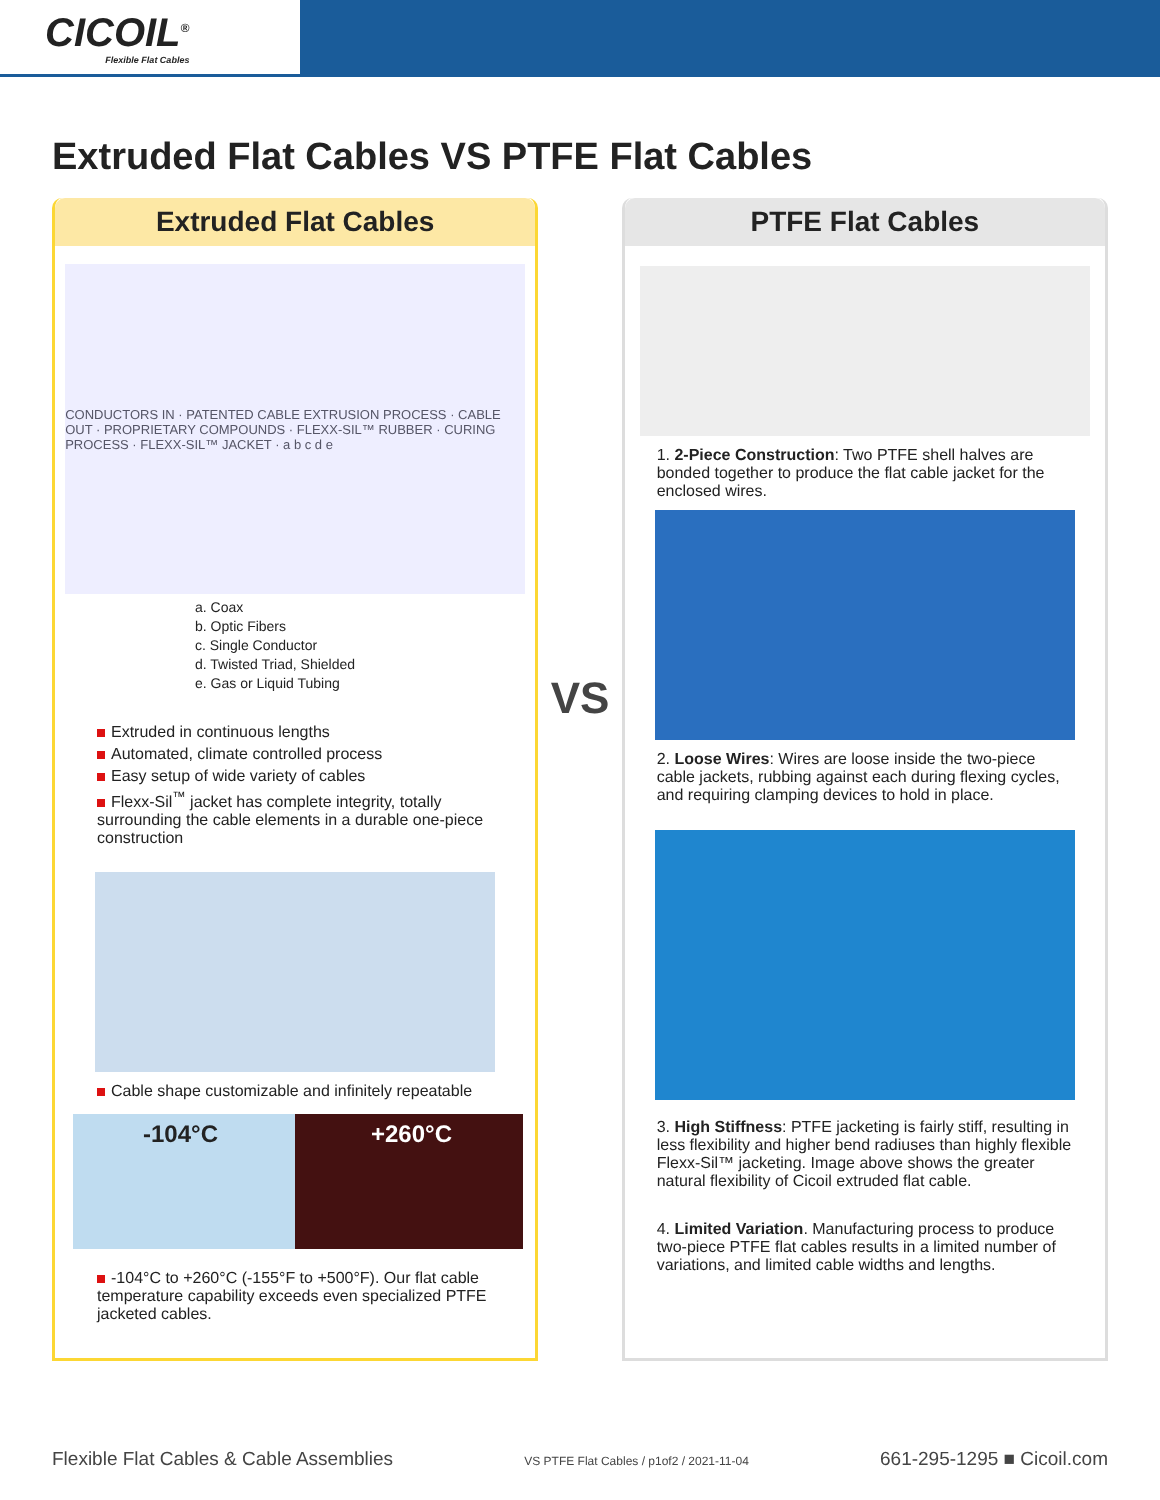CICOIL<sup>®</sup>
Flexible Flat Cables
Extruded Flat Cables VS PTFE Flat Cables
Extruded Flat Cables
CONDUCTORS IN · PATENTED CABLE EXTRUSION PROCESS · CABLE OUT · PROPRIETARY COMPOUNDS · FLEXX-SIL™ RUBBER · CURING PROCESS · FLEXX-SIL™ JACKET · a b c d e
a. Coax
b. Optic Fibers
c. Single Conductor
d. Twisted Triad, Shielded
e. Gas or Liquid Tubing
Extruded in continuous lengths
Automated, climate controlled process
Easy setup of wide variety of cables
Flexx-Sil<sup>™</sup> jacket has complete integrity, totally surrounding the cable elements in a durable one-piece construction
Cable shape customizable and infinitely repeatable
-104°C +260°C
-104°C to +260°C (-155°F to +500°F). Our flat cable temperature capability exceeds even specialized PTFE jacketed cables.
VS
PTFE Flat Cables
1. 2-Piece Construction: Two PTFE shell halves are bonded together to produce the flat cable jacket for the enclosed wires.
2. Loose Wires: Wires are loose inside the two-piece cable jackets, rubbing against each during flexing cycles, and requiring clamping devices to hold in place.
3. High Stiffness: PTFE jacketing is fairly stiff, resulting in less flexibility and higher bend radiuses than highly flexible Flexx-Sil™ jacketing. Image above shows the greater natural flexibility of Cicoil extruded flat cable.
4. Limited Variation. Manufacturing process to produce two-piece PTFE flat cables results in a limited number of variations, and limited cable widths and lengths.
Flexible Flat Cables & Cable Assemblies VS PTFE Flat Cables / p1of2 / 2021-11-04 661-295-1295 ■ Cicoil.com